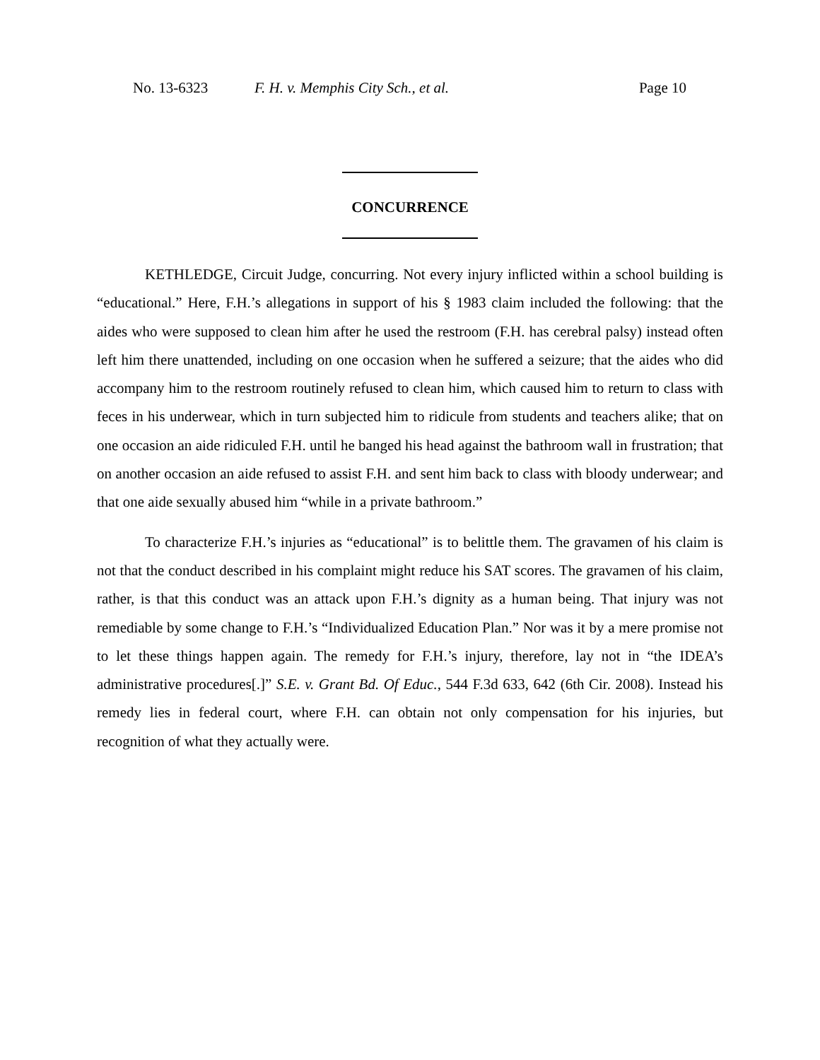No. 13-6323 F. H. v. Memphis City Sch., et al. Page 10
CONCURRENCE
KETHLEDGE, Circuit Judge, concurring. Not every injury inflicted within a school building is “educational.” Here, F.H.’s allegations in support of his § 1983 claim included the following: that the aides who were supposed to clean him after he used the restroom (F.H. has cerebral palsy) instead often left him there unattended, including on one occasion when he suffered a seizure; that the aides who did accompany him to the restroom routinely refused to clean him, which caused him to return to class with feces in his underwear, which in turn subjected him to ridicule from students and teachers alike; that on one occasion an aide ridiculed F.H. until he banged his head against the bathroom wall in frustration; that on another occasion an aide refused to assist F.H. and sent him back to class with bloody underwear; and that one aide sexually abused him “while in a private bathroom.”
To characterize F.H.’s injuries as “educational” is to belittle them. The gravamen of his claim is not that the conduct described in his complaint might reduce his SAT scores. The gravamen of his claim, rather, is that this conduct was an attack upon F.H.’s dignity as a human being. That injury was not remediable by some change to F.H.’s “Individualized Education Plan.” Nor was it by a mere promise not to let these things happen again. The remedy for F.H.’s injury, therefore, lay not in “the IDEA’s administrative procedures[.]” S.E. v. Grant Bd. Of Educ., 544 F.3d 633, 642 (6th Cir. 2008). Instead his remedy lies in federal court, where F.H. can obtain not only compensation for his injuries, but recognition of what they actually were.